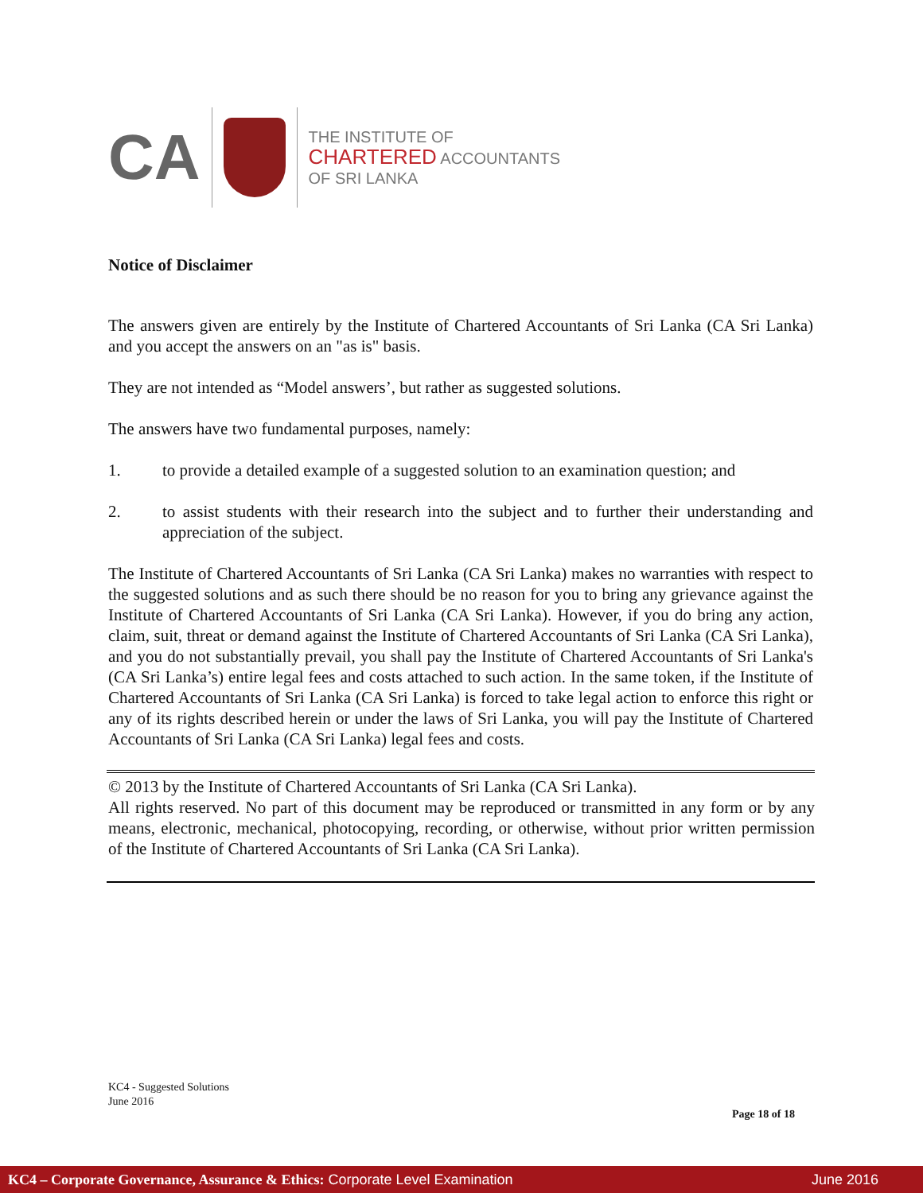CA
THE INSTITUTE OF
CHARTERED ACCOUNTANTS
OF SRI LANKA
Notice of Disclaimer
The answers given are entirely by the Institute of Chartered Accountants of Sri Lanka (CA Sri Lanka) and you accept the answers on an "as is" basis.
They are not intended as “Model answers’, but rather as suggested solutions.
The answers have two fundamental purposes, namely:
1. to provide a detailed example of a suggested solution to an examination question; and
2. to assist students with their research into the subject and to further their understanding and appreciation of the subject.
The Institute of Chartered Accountants of Sri Lanka (CA Sri Lanka) makes no warranties with respect to the suggested solutions and as such there should be no reason for you to bring any grievance against the Institute of Chartered Accountants of Sri Lanka (CA Sri Lanka). However, if you do bring any action, claim, suit, threat or demand against the Institute of Chartered Accountants of Sri Lanka (CA Sri Lanka), and you do not substantially prevail, you shall pay the Institute of Chartered Accountants of Sri Lanka's (CA Sri Lanka’s) entire legal fees and costs attached to such action. In the same token, if the Institute of Chartered Accountants of Sri Lanka (CA Sri Lanka) is forced to take legal action to enforce this right or any of its rights described herein or under the laws of Sri Lanka, you will pay the Institute of Chartered Accountants of Sri Lanka (CA Sri Lanka) legal fees and costs.
© 2013 by the Institute of Chartered Accountants of Sri Lanka (CA Sri Lanka).
All rights reserved. No part of this document may be reproduced or transmitted in any form or by any means, electronic, mechanical, photocopying, recording, or otherwise, without prior written permission of the Institute of Chartered Accountants of Sri Lanka (CA Sri Lanka).
KC4 - Suggested Solutions
June 2016
Page 18 of 18
KC4 – Corporate Governance, Assurance & Ethics: Corporate Level Examination
June 2016